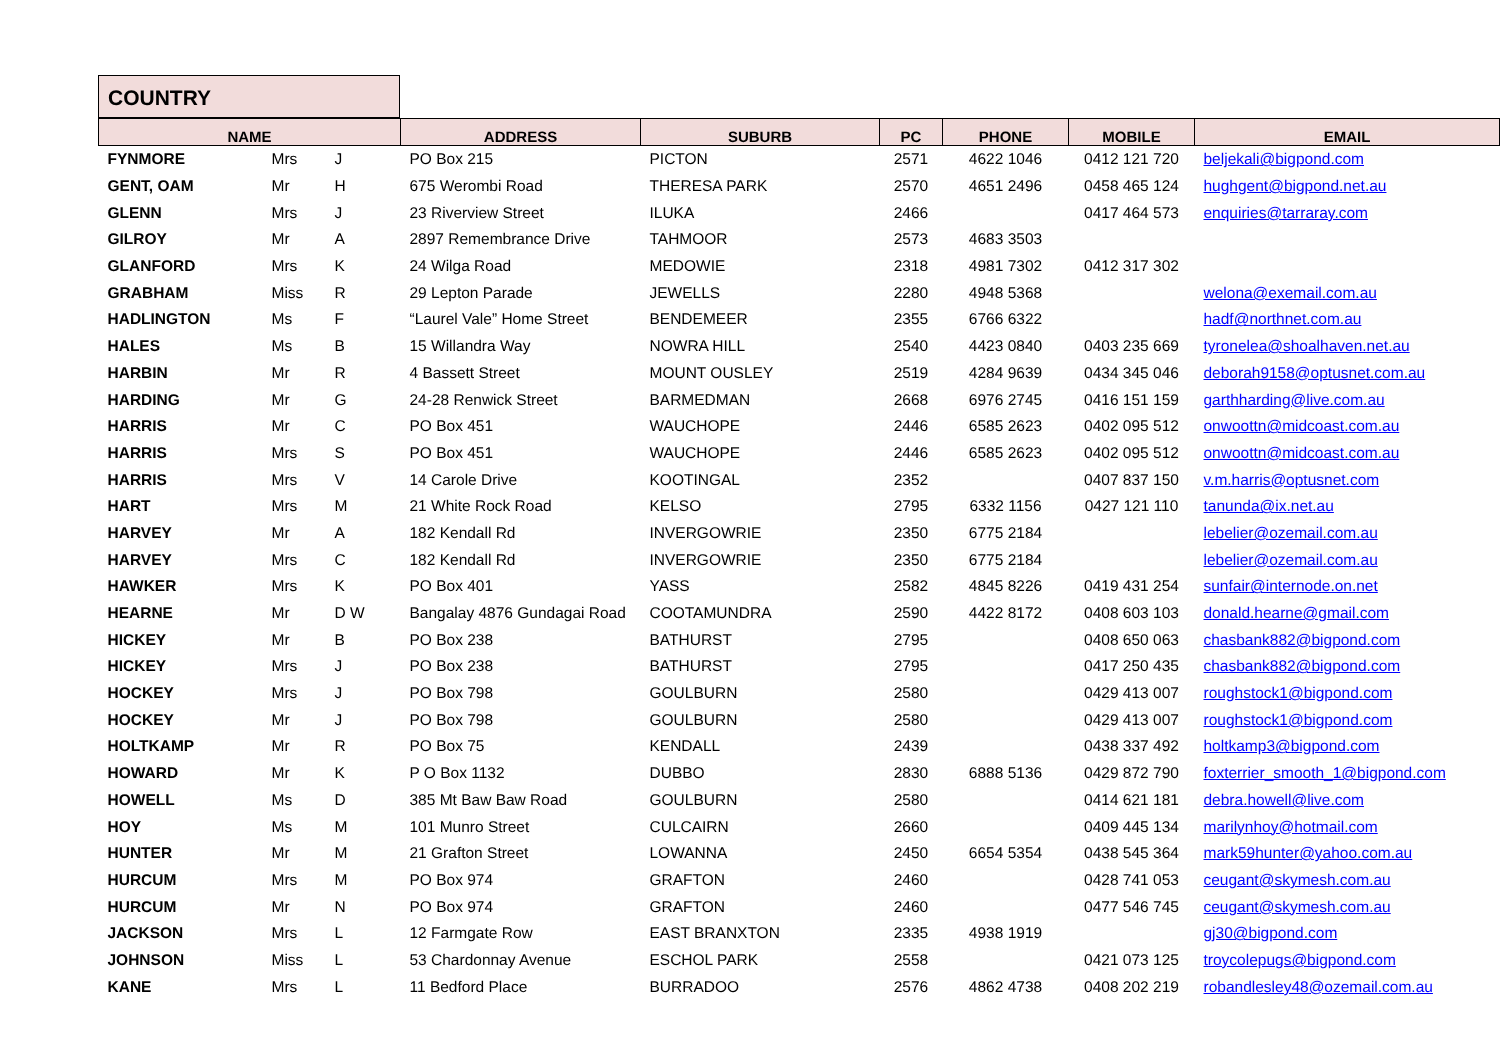COUNTRY
| NAME | | | ADDRESS | SUBURB | PC | PHONE | MOBILE | EMAIL |
| --- | --- | --- | --- | --- | --- | --- | --- | --- |
| FYNMORE | Mrs | J | PO Box 215 | PICTON | 2571 | 4622 1046 | 0412 121 720 | beljekali@bigpond.com |
| GENT, OAM | Mr | H | 675 Werombi Road | THERESA PARK | 2570 | 4651 2496 | 0458 465 124 | hughgent@bigpond.net.au |
| GLENN | Mrs | J | 23 Riverview Street | ILUKA | 2466 | | 0417 464 573 | enquiries@tarraray.com |
| GILROY | Mr | A | 2897 Remembrance Drive | TAHMOOR | 2573 | 4683 3503 | | |
| GLANFORD | Mrs | K | 24 Wilga Road | MEDOWIE | 2318 | 4981 7302 | 0412 317 302 | |
| GRABHAM | Miss | R | 29 Lepton Parade | JEWELLS | 2280 | 4948 5368 | | welona@exemail.com.au |
| HADLINGTON | Ms | F | “Laurel Vale” Home Street | BENDEMEER | 2355 | 6766 6322 | | hadf@northnet.com.au |
| HALES | Ms | B | 15 Willandra Way | NOWRA HILL | 2540 | 4423 0840 | 0403 235 669 | tyronelea@shoalhaven.net.au |
| HARBIN | Mr | R | 4 Bassett Street | MOUNT OUSLEY | 2519 | 4284 9639 | 0434 345 046 | deborah9158@optusnet.com.au |
| HARDING | Mr | G | 24-28 Renwick Street | BARMEDMAN | 2668 | 6976 2745 | 0416 151 159 | garthharding@live.com.au |
| HARRIS | Mr | C | PO Box 451 | WAUCHOPE | 2446 | 6585 2623 | 0402 095 512 | onwoottn@midcoast.com.au |
| HARRIS | Mrs | S | PO Box 451 | WAUCHOPE | 2446 | 6585 2623 | 0402 095 512 | onwoottn@midcoast.com.au |
| HARRIS | Mrs | V | 14 Carole Drive | KOOTINGAL | 2352 | | 0407 837 150 | v.m.harris@optusnet.com |
| HART | Mrs | M | 21 White Rock Road | KELSO | 2795 | 6332 1156 | 0427 121 110 | tanunda@ix.net.au |
| HARVEY | Mr | A | 182 Kendall Rd | INVERGOWRIE | 2350 | 6775 2184 | | lebelier@ozemail.com.au |
| HARVEY | Mrs | C | 182 Kendall Rd | INVERGOWRIE | 2350 | 6775 2184 | | lebelier@ozemail.com.au |
| HAWKER | Mrs | K | PO Box 401 | YASS | 2582 | 4845 8226 | 0419 431 254 | sunfair@internode.on.net |
| HEARNE | Mr | D W | Bangalay 4876 Gundagai Road | COOTAMUNDRA | 2590 | 4422 8172 | 0408 603 103 | donald.hearne@gmail.com |
| HICKEY | Mr | B | PO Box 238 | BATHURST | 2795 | | 0408 650 063 | chasbank882@bigpond.com |
| HICKEY | Mrs | J | PO Box 238 | BATHURST | 2795 | | 0417 250 435 | chasbank882@bigpond.com |
| HOCKEY | Mrs | J | PO Box 798 | GOULBURN | 2580 | | 0429 413 007 | roughstock1@bigpond.com |
| HOCKEY | Mr | J | PO Box 798 | GOULBURN | 2580 | | 0429 413 007 | roughstock1@bigpond.com |
| HOLTKAMP | Mr | R | PO Box 75 | KENDALL | 2439 | | 0438 337 492 | holtkamp3@bigpond.com |
| HOWARD | Mr | K | P O Box 1132 | DUBBO | 2830 | 6888 5136 | 0429 872 790 | foxterrier_smooth_1@bigpond.com |
| HOWELL | Ms | D | 385 Mt Baw Baw Road | GOULBURN | 2580 | | 0414 621 181 | debra.howell@live.com |
| HOY | Ms | M | 101 Munro Street | CULCAIRN | 2660 | | 0409 445 134 | marilynhoy@hotmail.com |
| HUNTER | Mr | M | 21 Grafton Street | LOWANNA | 2450 | 6654 5354 | 0438 545 364 | mark59hunter@yahoo.com.au |
| HURCUM | Mrs | M | PO Box 974 | GRAFTON | 2460 | | 0428 741 053 | ceugant@skymesh.com.au |
| HURCUM | Mr | N | PO Box 974 | GRAFTON | 2460 | | 0477 546 745 | ceugant@skymesh.com.au |
| JACKSON | Mrs | L | 12 Farmgate Row | EAST BRANXTON | 2335 | 4938 1919 | | gj30@bigpond.com |
| JOHNSON | Miss | L | 53 Chardonnay Avenue | ESCHOL PARK | 2558 | | 0421 073 125 | troycolepugs@bigpond.com |
| KANE | Mrs | L | 11 Bedford Place | BURRADOO | 2576 | 4862 4738 | 0408 202 219 | robandlesley48@ozemail.com.au |